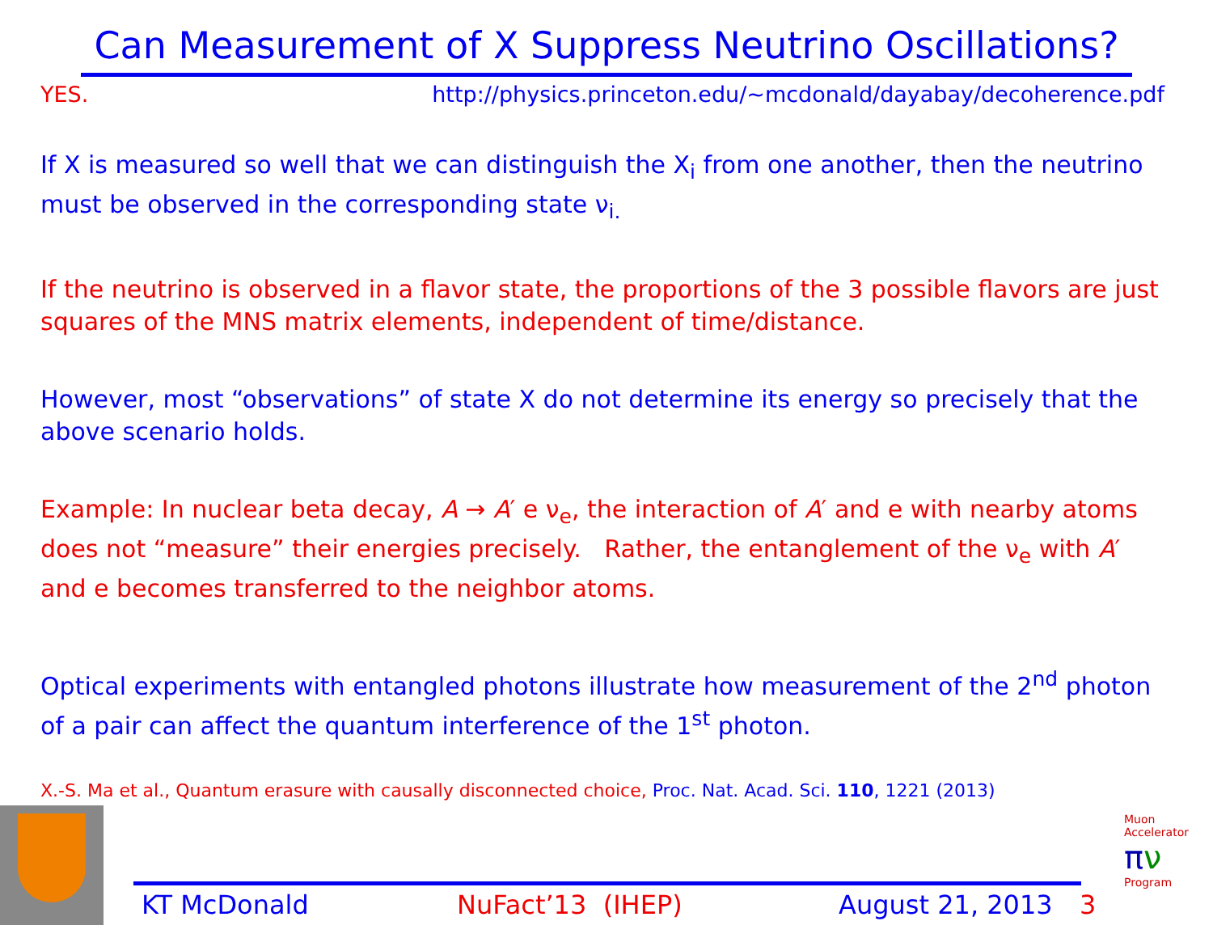Can Measurement of X Suppress Neutrino Oscillations?
YES. http://physics.princeton.edu/~mcdonald/dayabay/decoherence.pdf
If X is measured so well that we can distinguish the X<sub>i</sub> from one another, then the neutrino must be observed in the corresponding state ν<sub>i.</sub>
If the neutrino is observed in a flavor state, the proportions of the 3 possible flavors are just squares of the MNS matrix elements, independent of time/distance.
However, most “observations” of state X do not determine its energy so precisely that the above scenario holds.
Example: In nuclear beta decay, A → A′ e ν<sub>e</sub>, the interaction of A′ and e with nearby atoms does not “measure” their energies precisely. Rather, the entanglement of the ν<sub>e</sub> with A′ and e becomes transferred to the neighbor atoms.
Optical experiments with entangled photons illustrate how measurement of the 2<sup>nd</sup> photon of a pair can affect the quantum interference of the 1<sup>st</sup> photon.
X.-S. Ma et al., Quantum erasure with causally disconnected choice, Proc. Nat. Acad. Sci. 110, 1221 (2013)
KT McDonald NuFact’13 (IHEP) August 21, 2013 3
Muon Accelerator
πν
Program